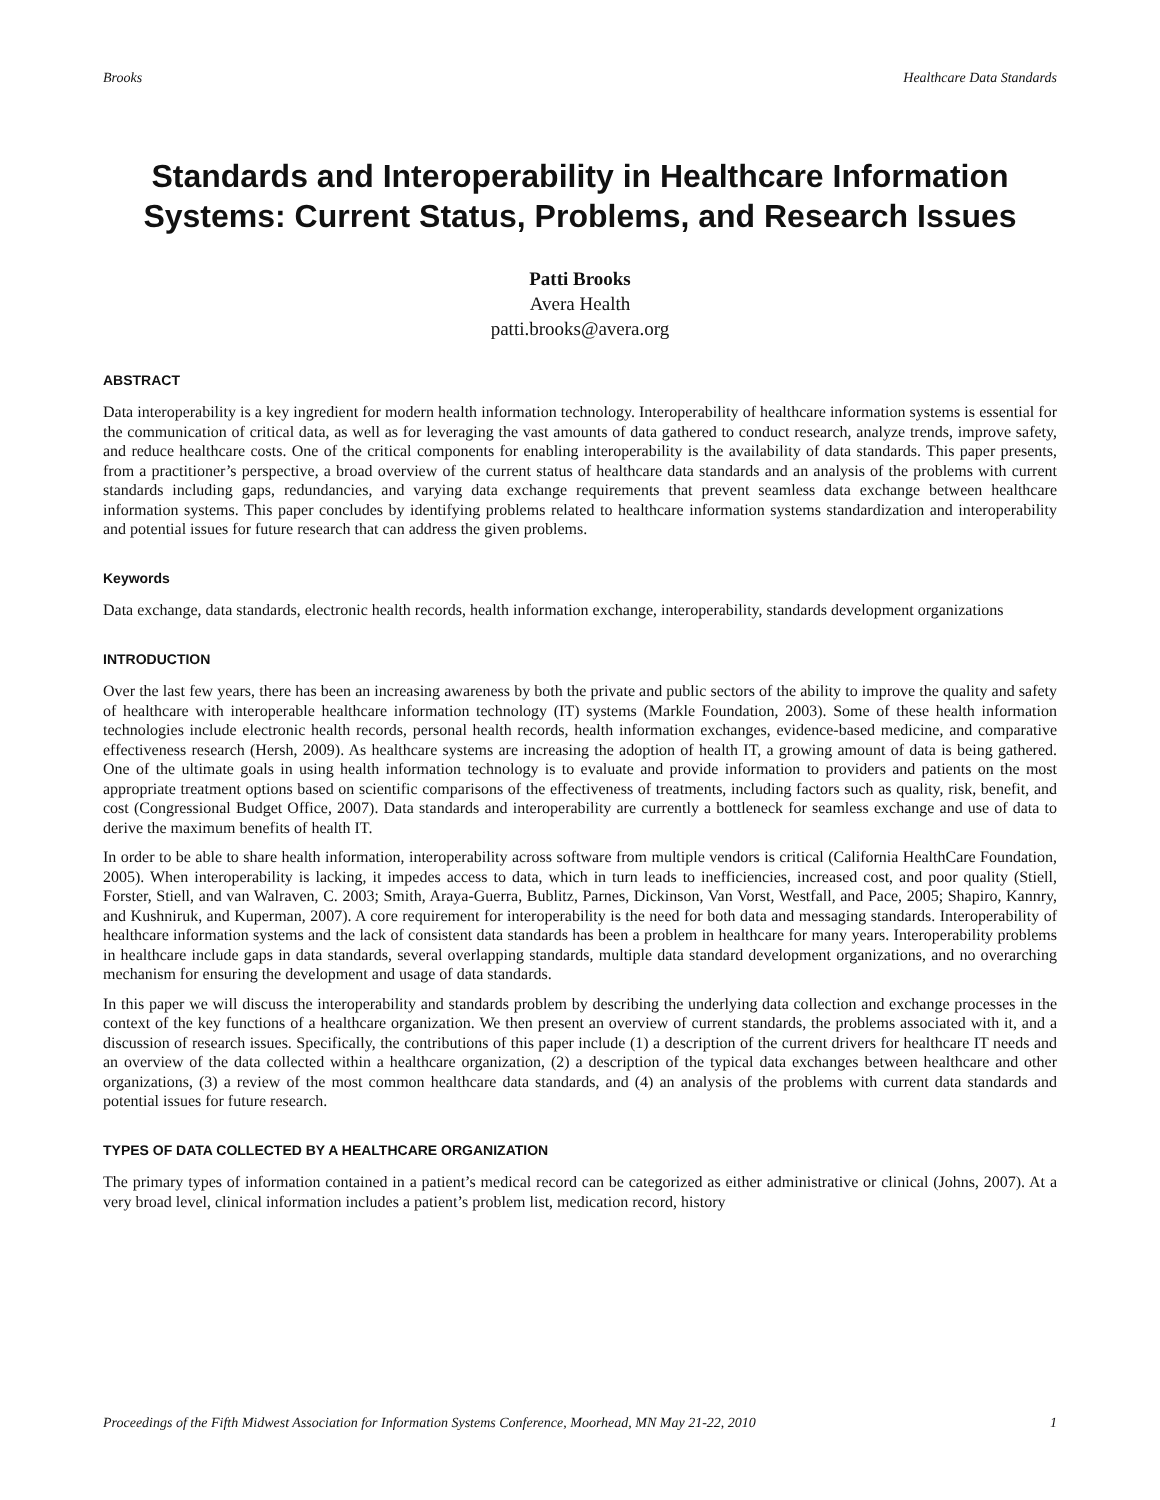Brooks Healthcare Data Standards
Standards and Interoperability in Healthcare Information Systems: Current Status, Problems, and Research Issues
Patti Brooks
Avera Health
patti.brooks@avera.org
ABSTRACT
Data interoperability is a key ingredient for modern health information technology. Interoperability of healthcare information systems is essential for the communication of critical data, as well as for leveraging the vast amounts of data gathered to conduct research, analyze trends, improve safety, and reduce healthcare costs. One of the critical components for enabling interoperability is the availability of data standards. This paper presents, from a practitioner’s perspective, a broad overview of the current status of healthcare data standards and an analysis of the problems with current standards including gaps, redundancies, and varying data exchange requirements that prevent seamless data exchange between healthcare information systems. This paper concludes by identifying problems related to healthcare information systems standardization and interoperability and potential issues for future research that can address the given problems.
Keywords
Data exchange, data standards, electronic health records, health information exchange, interoperability, standards development organizations
INTRODUCTION
Over the last few years, there has been an increasing awareness by both the private and public sectors of the ability to improve the quality and safety of healthcare with interoperable healthcare information technology (IT) systems (Markle Foundation, 2003). Some of these health information technologies include electronic health records, personal health records, health information exchanges, evidence-based medicine, and comparative effectiveness research (Hersh, 2009). As healthcare systems are increasing the adoption of health IT, a growing amount of data is being gathered. One of the ultimate goals in using health information technology is to evaluate and provide information to providers and patients on the most appropriate treatment options based on scientific comparisons of the effectiveness of treatments, including factors such as quality, risk, benefit, and cost (Congressional Budget Office, 2007). Data standards and interoperability are currently a bottleneck for seamless exchange and use of data to derive the maximum benefits of health IT.
In order to be able to share health information, interoperability across software from multiple vendors is critical (California HealthCare Foundation, 2005). When interoperability is lacking, it impedes access to data, which in turn leads to inefficiencies, increased cost, and poor quality (Stiell, Forster, Stiell, and van Walraven, C. 2003; Smith, Araya-Guerra, Bublitz, Parnes, Dickinson, Van Vorst, Westfall, and Pace, 2005; Shapiro, Kannry, and Kushniruk, and Kuperman, 2007). A core requirement for interoperability is the need for both data and messaging standards. Interoperability of healthcare information systems and the lack of consistent data standards has been a problem in healthcare for many years. Interoperability problems in healthcare include gaps in data standards, several overlapping standards, multiple data standard development organizations, and no overarching mechanism for ensuring the development and usage of data standards.
In this paper we will discuss the interoperability and standards problem by describing the underlying data collection and exchange processes in the context of the key functions of a healthcare organization. We then present an overview of current standards, the problems associated with it, and a discussion of research issues. Specifically, the contributions of this paper include (1) a description of the current drivers for healthcare IT needs and an overview of the data collected within a healthcare organization, (2) a description of the typical data exchanges between healthcare and other organizations, (3) a review of the most common healthcare data standards, and (4) an analysis of the problems with current data standards and potential issues for future research.
TYPES OF DATA COLLECTED BY A HEALTHCARE ORGANIZATION
The primary types of information contained in a patient’s medical record can be categorized as either administrative or clinical (Johns, 2007). At a very broad level, clinical information includes a patient’s problem list, medication record, history
Proceedings of the Fifth Midwest Association for Information Systems Conference, Moorhead, MN May 21-22, 2010 1